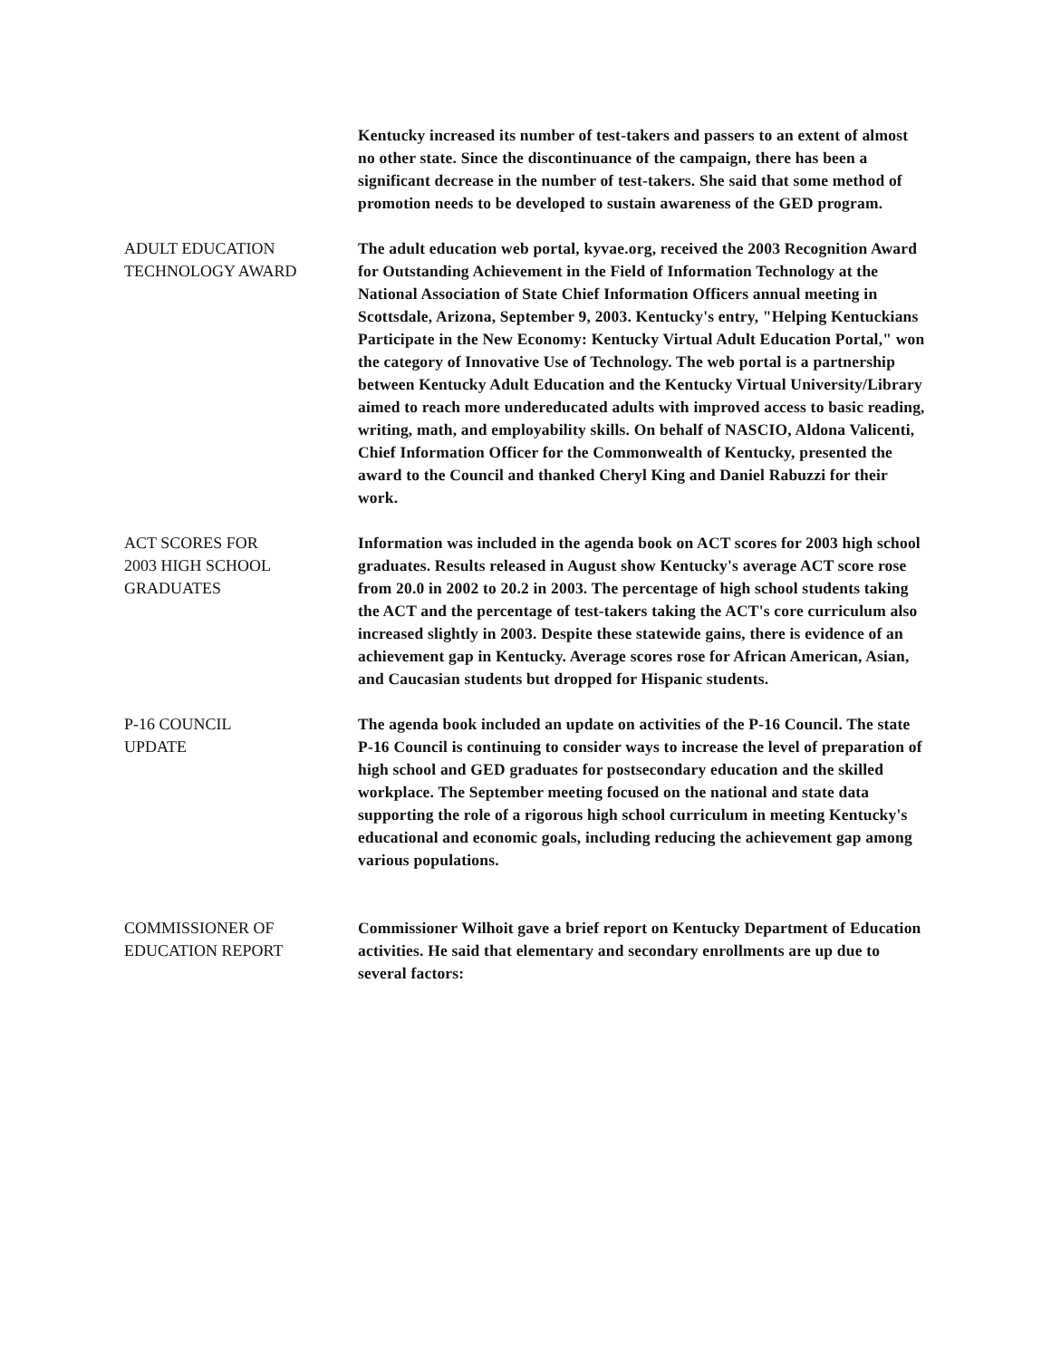Kentucky increased its number of test-takers and passers to an extent of almost no other state. Since the discontinuance of the campaign, there has been a significant decrease in the number of test-takers. She said that some method of promotion needs to be developed to sustain awareness of the GED program.
ADULT EDUCATION
TECHNOLOGY AWARD
The adult education web portal, kyvae.org, received the 2003 Recognition Award for Outstanding Achievement in the Field of Information Technology at the National Association of State Chief Information Officers annual meeting in Scottsdale, Arizona, September 9, 2003. Kentucky's entry, "Helping Kentuckians Participate in the New Economy: Kentucky Virtual Adult Education Portal," won the category of Innovative Use of Technology. The web portal is a partnership between Kentucky Adult Education and the Kentucky Virtual University/Library aimed to reach more undereducated adults with improved access to basic reading, writing, math, and employability skills. On behalf of NASCIO, Aldona Valicenti, Chief Information Officer for the Commonwealth of Kentucky, presented the award to the Council and thanked Cheryl King and Daniel Rabuzzi for their work.
ACT SCORES FOR
2003 HIGH SCHOOL
GRADUATES
Information was included in the agenda book on ACT scores for 2003 high school graduates. Results released in August show Kentucky's average ACT score rose from 20.0 in 2002 to 20.2 in 2003. The percentage of high school students taking the ACT and the percentage of test-takers taking the ACT's core curriculum also increased slightly in 2003. Despite these statewide gains, there is evidence of an achievement gap in Kentucky. Average scores rose for African American, Asian, and Caucasian students but dropped for Hispanic students.
P-16 COUNCIL
UPDATE
The agenda book included an update on activities of the P-16 Council. The state P-16 Council is continuing to consider ways to increase the level of preparation of high school and GED graduates for postsecondary education and the skilled workplace. The September meeting focused on the national and state data supporting the role of a rigorous high school curriculum in meeting Kentucky's educational and economic goals, including reducing the achievement gap among various populations.
COMMISSIONER OF
EDUCATION REPORT
Commissioner Wilhoit gave a brief report on Kentucky Department of Education activities. He said that elementary and secondary enrollments are up due to several factors: